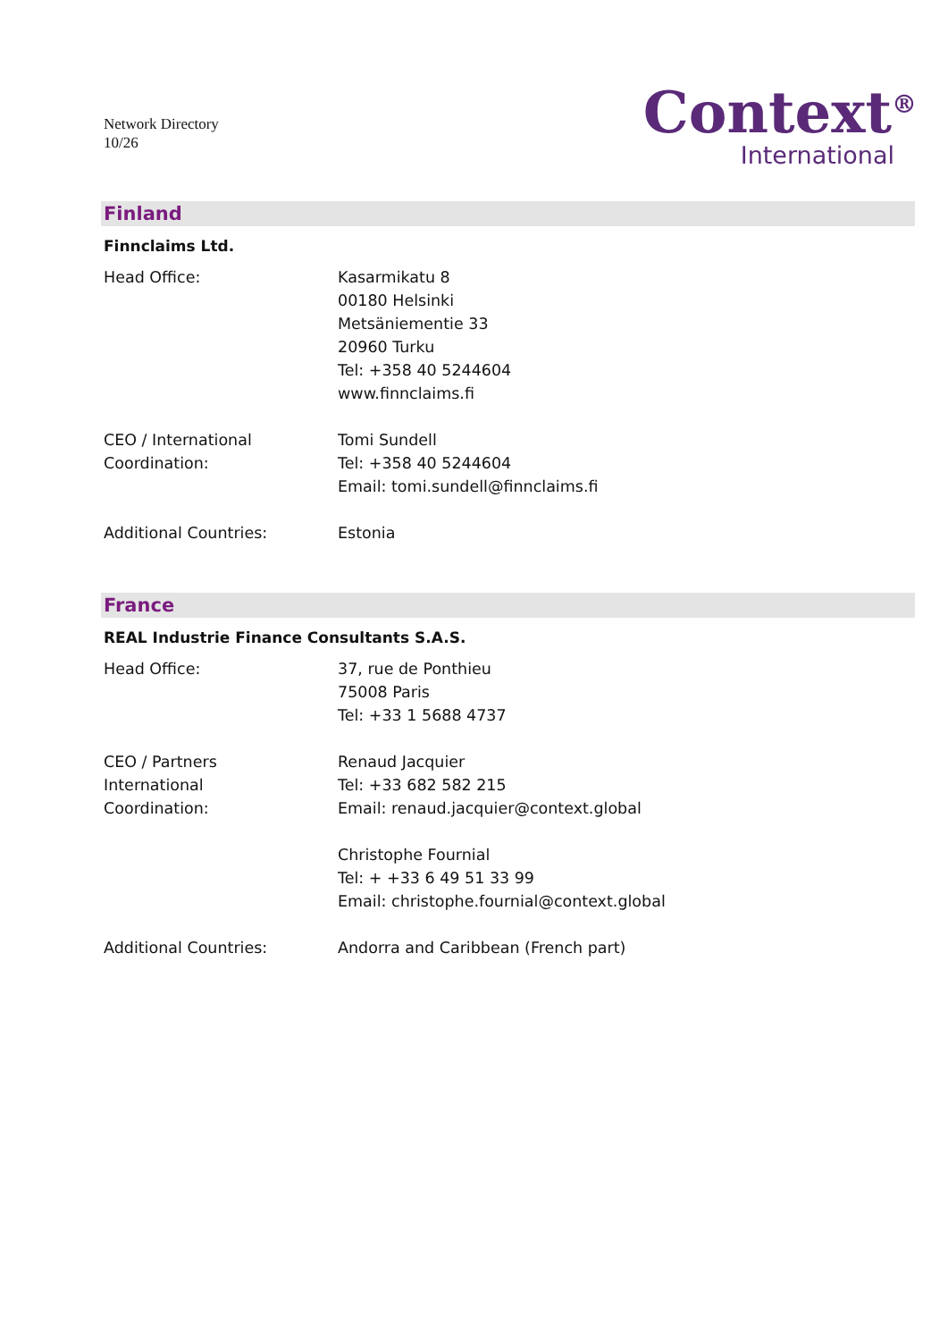Network Directory
10/26
Context<sup>®</sup>
International
Finland
Finnclaims Ltd.
| Head Office: | Kasarmikatu 8 00180 Helsinki Metsäniementie 33 20960 Turku Tel: +358 40 5244604 www.finnclaims.fi |
| CEO / International Coordination: | Tomi Sundell Tel: +358 40 5244604 Email: tomi.sundell@finnclaims.fi |
| Additional Countries: | Estonia |
France
REAL Industrie Finance Consultants S.A.S.
| Head Office: | 37, rue de Ponthieu 75008 Paris Tel: +33 1 5688 4737 |
| CEO / Partners International Coordination: | Renaud Jacquier Tel: +33 682 582 215 Email: renaud.jacquier@context.global |
| | Christophe Fournial Tel: + +33 6 49 51 33 99 Email: christophe.fournial@context.global |
| Additional Countries: | Andorra and Caribbean (French part) |